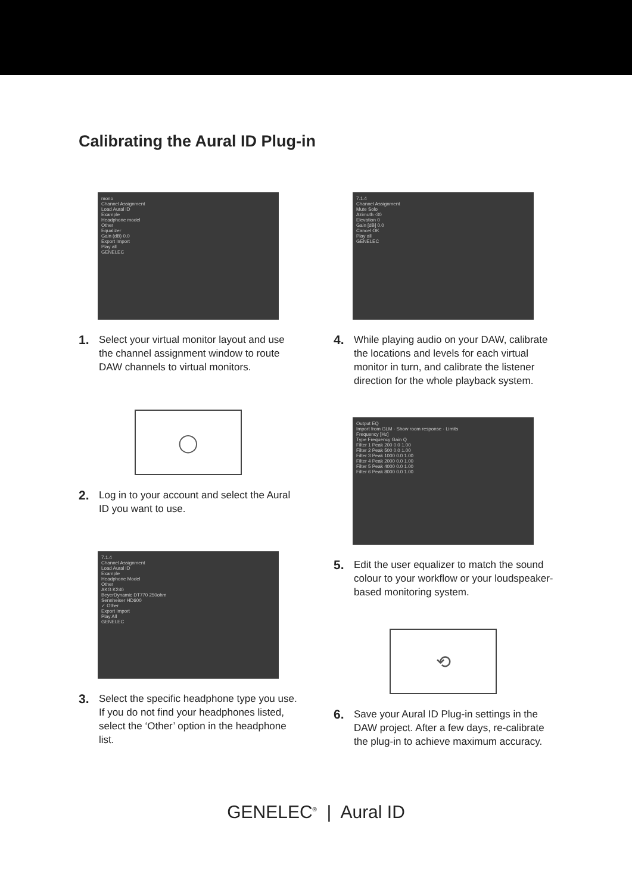Calibrating the Aural ID Plug-in
mono
Channel Assignment
Load Aural ID
Example
Headphone model
Other
Equalizer
Gain (dB) 0.0
Export Import
Play all
GENELEC
1.
Select your virtual monitor layout and use the channel assignment window to route DAW channels to virtual monitors.
◯
2.
Log in to your account and select the Aural ID you want to use.
7.1.4
Channel Assignment
Load Aural ID
Example
Headphone Model
Other
AKG K240
BeyerDynamic DT770 250ohm
Sennheiser HD600
✓ Other
Export Import
Play All
GENELEC
3.
Select the specific headphone type you use. If you do not find your headphones listed, select the ‘Other’ option in the headphone list.
7.1.4
Channel Assignment
Mute Solo
Azimuth -30
Elevation 0
Gain [dB] 0.0
Cancel OK
Play all
GENELEC
4.
While playing audio on your DAW, calibrate the locations and levels for each virtual monitor in turn, and calibrate the listener direction for the whole playback system.
Output EQ
Import from GLM · Show room response · Limits
Frequency [Hz]
Type Frequency Gain Q
Filter 1 Peak 200 0.0 1.00
Filter 2 Peak 500 0.0 1.00
Filter 3 Peak 1000 0.0 1.00
Filter 4 Peak 2000 0.0 1.00
Filter 5 Peak 4000 0.0 1.00
Filter 6 Peak 8000 0.0 1.00
5.
Edit the user equalizer to match the sound colour to your workflow or your loudspeaker-based monitoring system.
⟲
6.
Save your Aural ID Plug-in settings in the DAW project. After a few days, re-calibrate the plug-in to achieve maximum accuracy.
GENELEC<sup>®</sup> | Aural ID